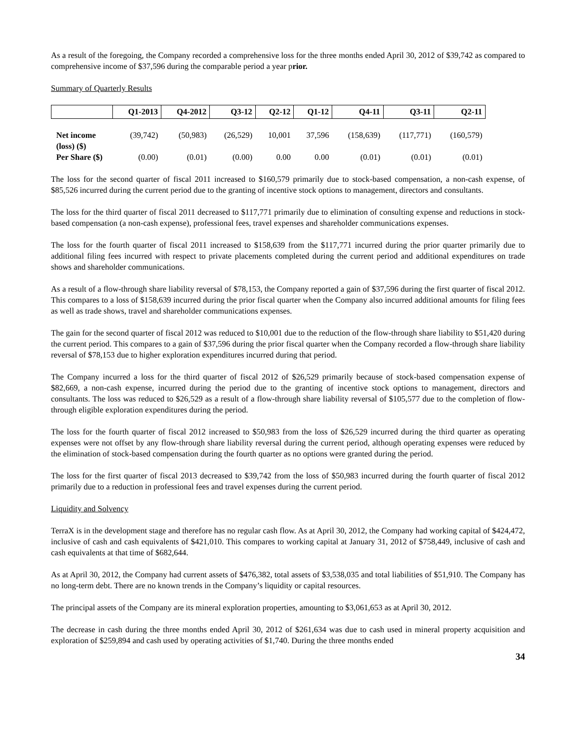As a result of the foregoing, the Company recorded a comprehensive loss for the three months ended April 30, 2012 of $39,742 as compared to comprehensive income of $37,596 during the comparable period a year prior.
Summary of Quarterly Results
| | Q1-2013 | Q4-2012 | Q3-12 | Q2-12 | Q1-12 | Q4-11 | Q3-11 | Q2-11 |
| --- | --- | --- | --- | --- | --- | --- | --- | --- |
| Net income (loss) ($) | (39,742) | (50,983) | (26,529) | 10,001 | 37,596 | (158,639) | (117,771) | (160,579) |
| Per Share ($) | (0.00) | (0.01) | (0.00) | 0.00 | 0.00 | (0.01) | (0.01) | (0.01) |
The loss for the second quarter of fiscal 2011 increased to $160,579 primarily due to stock-based compensation, a non-cash expense, of $85,526 incurred during the current period due to the granting of incentive stock options to management, directors and consultants.
The loss for the third quarter of fiscal 2011 decreased to $117,771 primarily due to elimination of consulting expense and reductions in stock-based compensation (a non-cash expense), professional fees, travel expenses and shareholder communications expenses.
The loss for the fourth quarter of fiscal 2011 increased to $158,639 from the $117,771 incurred during the prior quarter primarily due to additional filing fees incurred with respect to private placements completed during the current period and additional expenditures on trade shows and shareholder communications.
As a result of a flow-through share liability reversal of $78,153, the Company reported a gain of $37,596 during the first quarter of fiscal 2012. This compares to a loss of $158,639 incurred during the prior fiscal quarter when the Company also incurred additional amounts for filing fees as well as trade shows, travel and shareholder communications expenses.
The gain for the second quarter of fiscal 2012 was reduced to $10,001 due to the reduction of the flow-through share liability to $51,420 during the current period. This compares to a gain of $37,596 during the prior fiscal quarter when the Company recorded a flow-through share liability reversal of $78,153 due to higher exploration expenditures incurred during that period.
The Company incurred a loss for the third quarter of fiscal 2012 of $26,529 primarily because of stock-based compensation expense of $82,669, a non-cash expense, incurred during the period due to the granting of incentive stock options to management, directors and consultants. The loss was reduced to $26,529 as a result of a flow-through share liability reversal of $105,577 due to the completion of flow-through eligible exploration expenditures during the period.
The loss for the fourth quarter of fiscal 2012 increased to $50,983 from the loss of $26,529 incurred during the third quarter as operating expenses were not offset by any flow-through share liability reversal during the current period, although operating expenses were reduced by the elimination of stock-based compensation during the fourth quarter as no options were granted during the period.
The loss for the first quarter of fiscal 2013 decreased to $39,742 from the loss of $50,983 incurred during the fourth quarter of fiscal 2012 primarily due to a reduction in professional fees and travel expenses during the current period.
Liquidity and Solvency
TerraX is in the development stage and therefore has no regular cash flow. As at April 30, 2012, the Company had working capital of $424,472, inclusive of cash and cash equivalents of $421,010. This compares to working capital at January 31, 2012 of $758,449, inclusive of cash and cash equivalents at that time of $682,644.
As at April 30, 2012, the Company had current assets of $476,382, total assets of $3,538,035 and total liabilities of $51,910. The Company has no long-term debt. There are no known trends in the Company’s liquidity or capital resources.
The principal assets of the Company are its mineral exploration properties, amounting to $3,061,653 as at April 30, 2012.
The decrease in cash during the three months ended April 30, 2012 of $261,634 was due to cash used in mineral property acquisition and exploration of $259,894 and cash used by operating activities of $1,740. During the three months ended
34